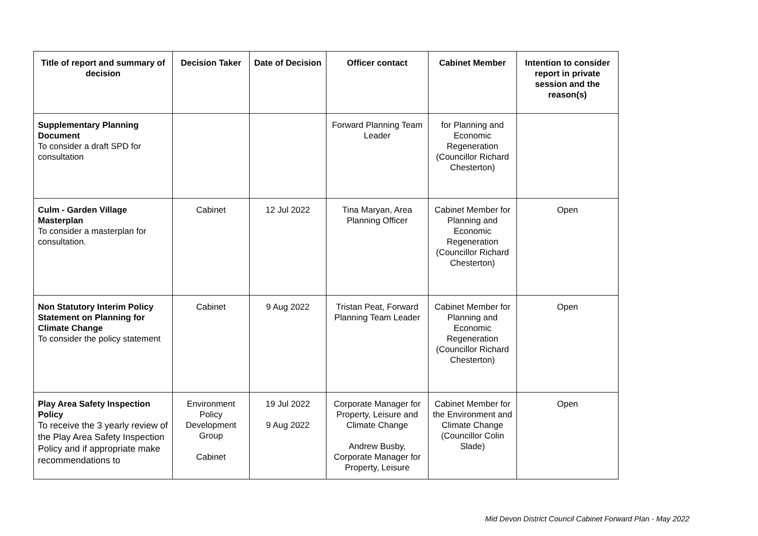| Title of report and summary of decision | Decision Taker | Date of Decision | Officer contact | Cabinet Member | Intention to consider report in private session and the reason(s) |
| --- | --- | --- | --- | --- | --- |
| Supplementary Planning Document To consider a draft SPD for consultation | | | Forward Planning Team Leader | for Planning and Economic Regeneration (Councillor Richard Chesterton) | |
| Culm - Garden Village Masterplan To consider a masterplan for consultation. | Cabinet | 12 Jul 2022 | Tina Maryan, Area Planning Officer | Cabinet Member for Planning and Economic Regeneration (Councillor Richard Chesterton) | Open |
| Non Statutory Interim Policy Statement on Planning for Climate Change To consider the policy statement | Cabinet | 9 Aug 2022 | Tristan Peat, Forward Planning Team Leader | Cabinet Member for Planning and Economic Regeneration (Councillor Richard Chesterton) | Open |
| Play Area Safety Inspection Policy To receive the 3 yearly review of the Play Area Safety Inspection Policy and if appropriate make recommendations to | Environment Policy Development Group Cabinet | 19 Jul 2022 9 Aug 2022 | Corporate Manager for Property, Leisure and Climate Change Andrew Busby, Corporate Manager for Property, Leisure | Cabinet Member for the Environment and Climate Change (Councillor Colin Slade) | Open |
Mid Devon District Council Cabinet Forward Plan - May 2022